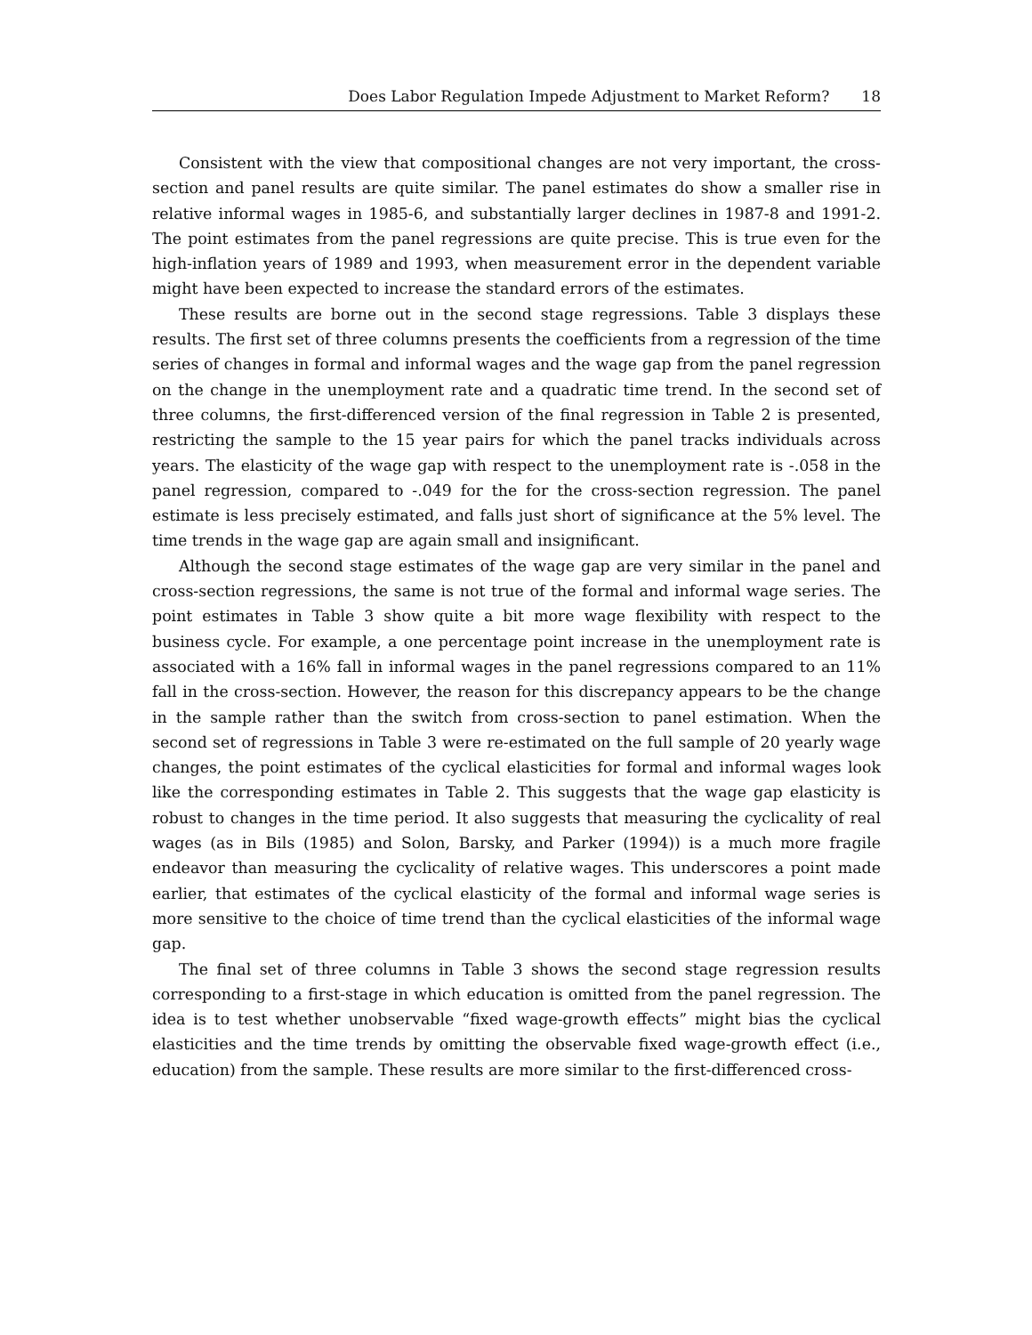Does Labor Regulation Impede Adjustment to Market Reform? 18
Consistent with the view that compositional changes are not very important, the cross-section and panel results are quite similar. The panel estimates do show a smaller rise in relative informal wages in 1985-6, and substantially larger declines in 1987-8 and 1991-2. The point estimates from the panel regressions are quite precise. This is true even for the high-inflation years of 1989 and 1993, when measurement error in the dependent variable might have been expected to increase the standard errors of the estimates.
These results are borne out in the second stage regressions. Table 3 displays these results. The first set of three columns presents the coefficients from a regression of the time series of changes in formal and informal wages and the wage gap from the panel regression on the change in the unemployment rate and a quadratic time trend. In the second set of three columns, the first-differenced version of the final regression in Table 2 is presented, restricting the sample to the 15 year pairs for which the panel tracks individuals across years. The elasticity of the wage gap with respect to the unemployment rate is -.058 in the panel regression, compared to -.049 for the for the cross-section regression. The panel estimate is less precisely estimated, and falls just short of significance at the 5% level. The time trends in the wage gap are again small and insignificant.
Although the second stage estimates of the wage gap are very similar in the panel and cross-section regressions, the same is not true of the formal and informal wage series. The point estimates in Table 3 show quite a bit more wage flexibility with respect to the business cycle. For example, a one percentage point increase in the unemployment rate is associated with a 16% fall in informal wages in the panel regressions compared to an 11% fall in the cross-section. However, the reason for this discrepancy appears to be the change in the sample rather than the switch from cross-section to panel estimation. When the second set of regressions in Table 3 were re-estimated on the full sample of 20 yearly wage changes, the point estimates of the cyclical elasticities for formal and informal wages look like the corresponding estimates in Table 2. This suggests that the wage gap elasticity is robust to changes in the time period. It also suggests that measuring the cyclicality of real wages (as in Bils (1985) and Solon, Barsky, and Parker (1994)) is a much more fragile endeavor than measuring the cyclicality of relative wages. This underscores a point made earlier, that estimates of the cyclical elasticity of the formal and informal wage series is more sensitive to the choice of time trend than the cyclical elasticities of the informal wage gap.
The final set of three columns in Table 3 shows the second stage regression results corresponding to a first-stage in which education is omitted from the panel regression. The idea is to test whether unobservable “fixed wage-growth effects” might bias the cyclical elasticities and the time trends by omitting the observable fixed wage-growth effect (i.e., education) from the sample. These results are more similar to the first-differenced cross-